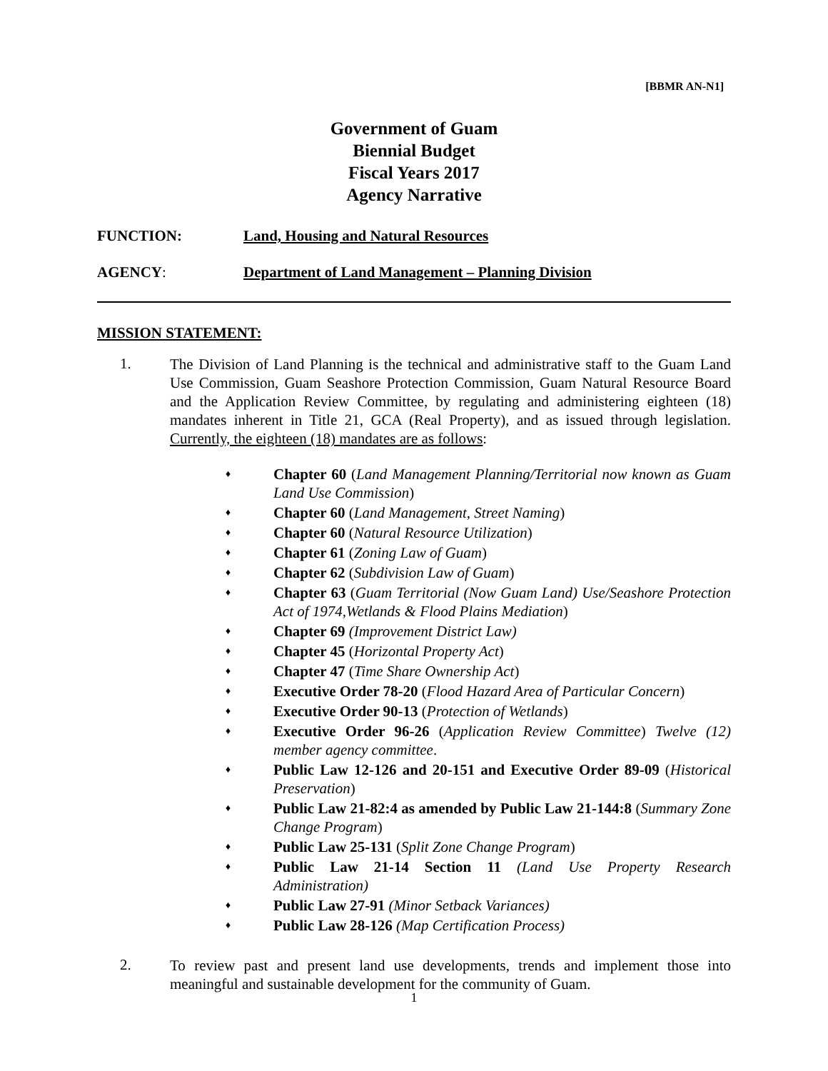[BBMR AN-N1]
Government of Guam
Biennial Budget
Fiscal Years 2017
Agency Narrative
FUNCTION: Land, Housing and Natural Resources
AGENCY: Department of Land Management – Planning Division
MISSION STATEMENT:
1.
The Division of Land Planning is the technical and administrative staff to the Guam Land Use Commission, Guam Seashore Protection Commission, Guam Natural Resource Board and the Application Review Committee, by regulating and administering eighteen (18) mandates inherent in Title 21, GCA (Real Property), and as issued through legislation. Currently, the eighteen (18) mandates are as follows:
♦ Chapter 60 (Land Management Planning/Territorial now known as Guam Land Use Commission)
♦ Chapter 60 (Land Management, Street Naming)
♦ Chapter 60 (Natural Resource Utilization)
♦ Chapter 61 (Zoning Law of Guam)
♦ Chapter 62 (Subdivision Law of Guam)
♦ Chapter 63 (Guam Territorial (Now Guam Land) Use/Seashore Protection Act of 1974,Wetlands & Flood Plains Mediation)
♦ Chapter 69 (Improvement District Law)
♦ Chapter 45 (Horizontal Property Act)
♦ Chapter 47 (Time Share Ownership Act)
♦ Executive Order 78-20 (Flood Hazard Area of Particular Concern)
♦ Executive Order 90-13 (Protection of Wetlands)
♦ Executive Order 96-26 (Application Review Committee) Twelve (12) member agency committee.
♦ Public Law 12-126 and 20-151 and Executive Order 89-09 (Historical Preservation)
♦ Public Law 21-82:4 as amended by Public Law 21-144:8 (Summary Zone Change Program)
♦ Public Law 25-131 (Split Zone Change Program)
♦ Public Law 21-14 Section 11 (Land Use Property Research Administration)
♦ Public Law 27-91 (Minor Setback Variances)
♦ Public Law 28-126 (Map Certification Process)
2.
To review past and present land use developments, trends and implement those into meaningful and sustainable development for the community of Guam.
1